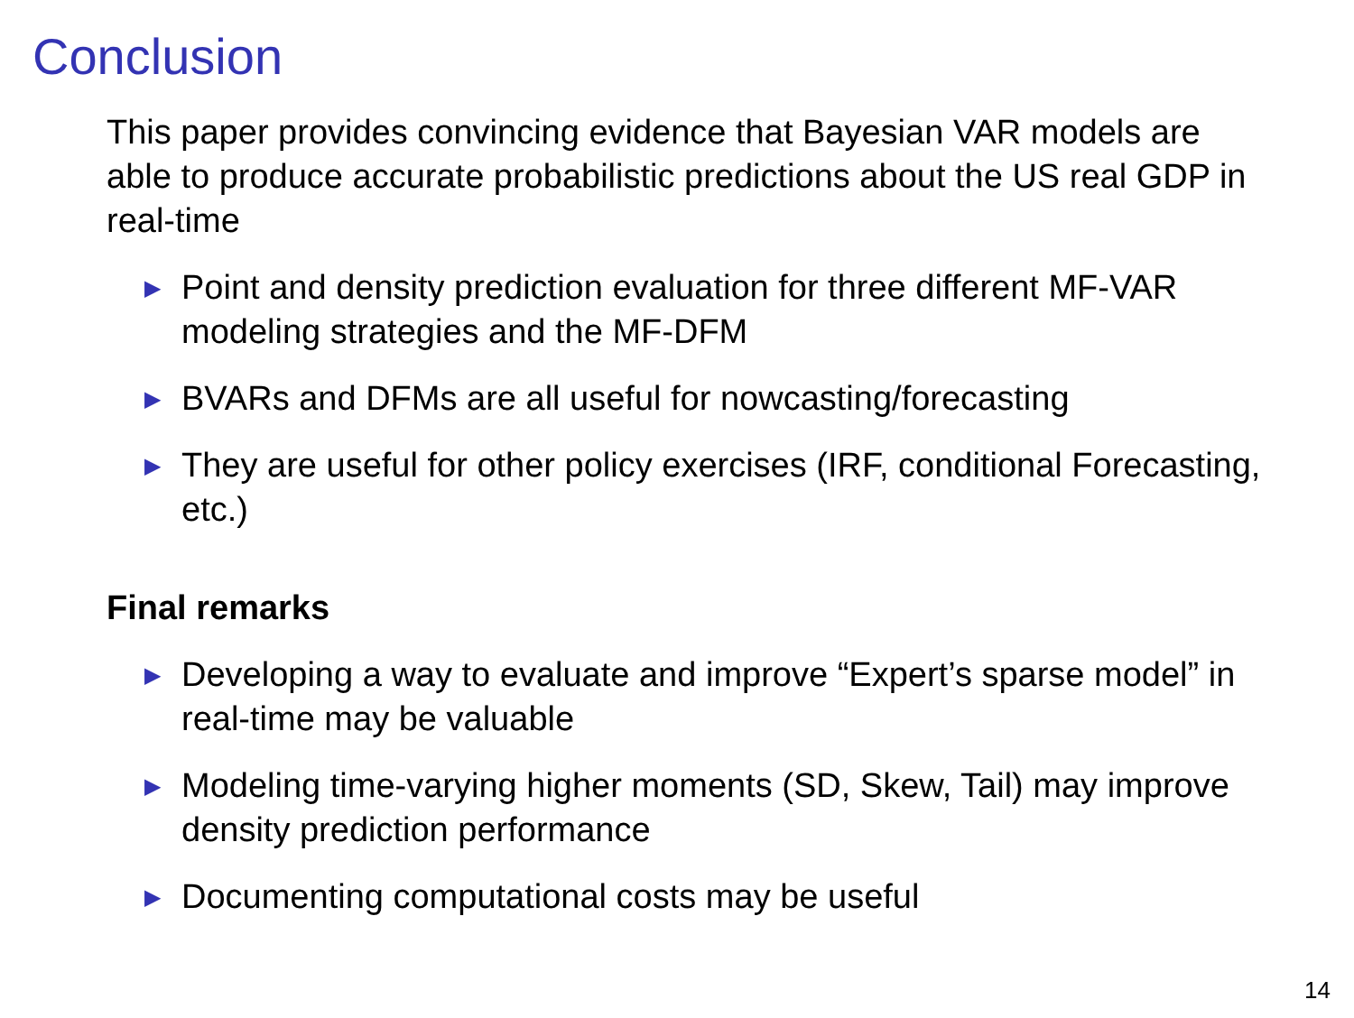Conclusion
This paper provides convincing evidence that Bayesian VAR models are able to produce accurate probabilistic predictions about the US real GDP in real-time
▶ Point and density prediction evaluation for three different MF-VAR modeling strategies and the MF-DFM
▶ BVARs and DFMs are all useful for nowcasting/forecasting
▶ They are useful for other policy exercises (IRF, conditional Forecasting, etc.)
Final remarks
▶ Developing a way to evaluate and improve “Expert’s sparse model” in real-time may be valuable
▶ Modeling time-varying higher moments (SD, Skew, Tail) may improve density prediction performance
▶ Documenting computational costs may be useful
14